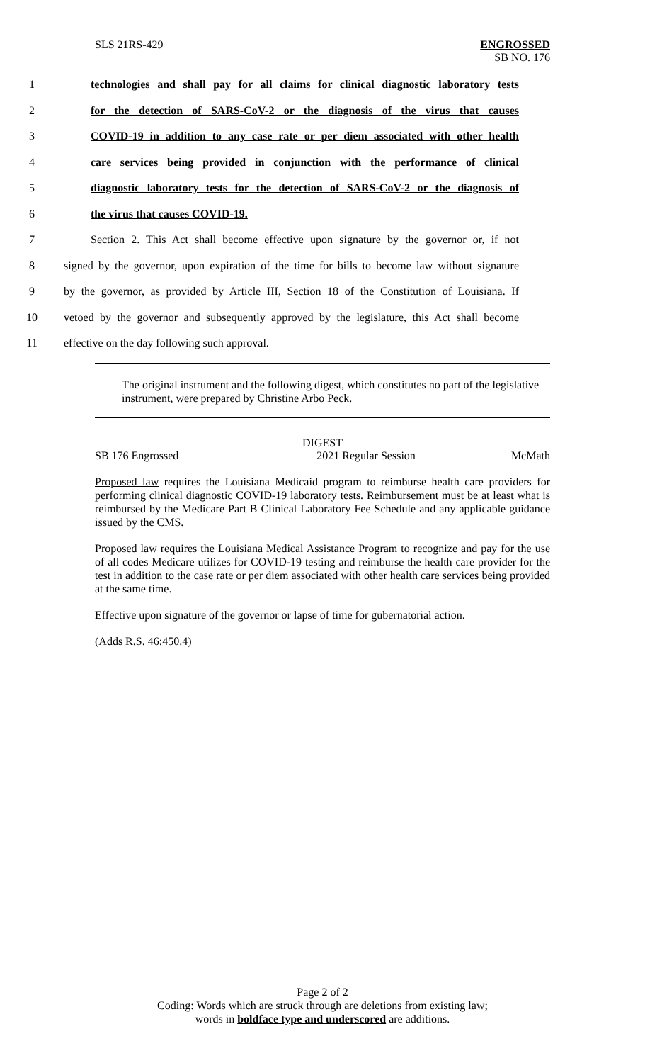SLS 21RS-429
ENGROSSED
SB NO. 176
1 technologies and shall pay for all claims for clinical diagnostic laboratory tests
2 for the detection of SARS-CoV-2 or the diagnosis of the virus that causes
3 COVID-19 in addition to any case rate or per diem associated with other health
4 care services being provided in conjunction with the performance of clinical
5 diagnostic laboratory tests for the detection of SARS-CoV-2 or the diagnosis of
6 the virus that causes COVID-19.
7 Section 2. This Act shall become effective upon signature by the governor or, if not
8 signed by the governor, upon expiration of the time for bills to become law without signature
9 by the governor, as provided by Article III, Section 18 of the Constitution of Louisiana. If
10 vetoed by the governor and subsequently approved by the legislature, this Act shall become
11 effective on the day following such approval.
The original instrument and the following digest, which constitutes no part of the legislative instrument, were prepared by Christine Arbo Peck.
DIGEST
SB 176 Engrossed 2021 Regular Session McMath
Proposed law requires the Louisiana Medicaid program to reimburse health care providers for performing clinical diagnostic COVID-19 laboratory tests. Reimbursement must be at least what is reimbursed by the Medicare Part B Clinical Laboratory Fee Schedule and any applicable guidance issued by the CMS.
Proposed law requires the Louisiana Medical Assistance Program to recognize and pay for the use of all codes Medicare utilizes for COVID-19 testing and reimburse the health care provider for the test in addition to the case rate or per diem associated with other health care services being provided at the same time.
Effective upon signature of the governor or lapse of time for gubernatorial action.
(Adds R.S. 46:450.4)
Page 2 of 2
Coding: Words which are struck through are deletions from existing law;
words in boldface type and underscored are additions.